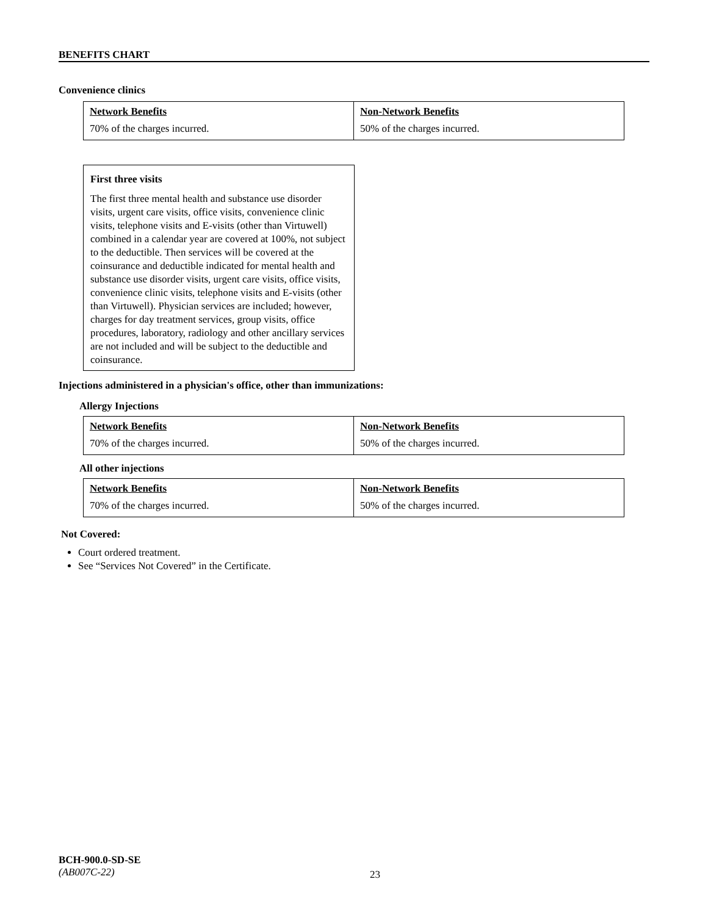BENEFITS CHART
Convenience clinics
| Network Benefits | Non-Network Benefits |
| 70% of the charges incurred. | 50% of the charges incurred. |
First three visits
The first three mental health and substance use disorder visits, urgent care visits, office visits, convenience clinic visits, telephone visits and E-visits (other than Virtuwell) combined in a calendar year are covered at 100%, not subject to the deductible. Then services will be covered at the coinsurance and deductible indicated for mental health and substance use disorder visits, urgent care visits, office visits, convenience clinic visits, telephone visits and E-visits (other than Virtuwell). Physician services are included; however, charges for day treatment services, group visits, office procedures, laboratory, radiology and other ancillary services are not included and will be subject to the deductible and coinsurance.
Injections administered in a physician's office, other than immunizations:
Allergy Injections
| Network Benefits | Non-Network Benefits |
| 70% of the charges incurred. | 50% of the charges incurred. |
All other injections
| Network Benefits | Non-Network Benefits |
| 70% of the charges incurred. | 50% of the charges incurred. |
Not Covered:
Court ordered treatment.
See “Services Not Covered” in the Certificate.
BCH-900.0-SD-SE
(AB007C-22)
23